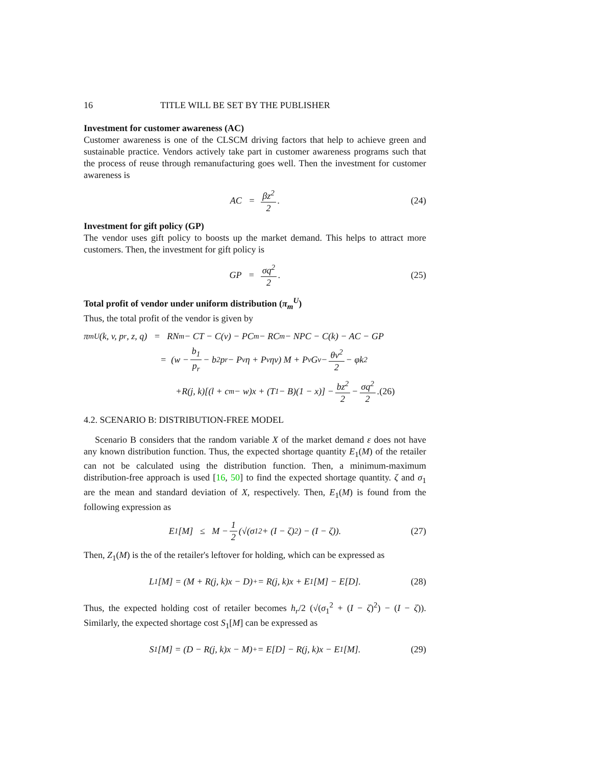16 TITLE WILL BE SET BY THE PUBLISHER
Investment for customer awareness (AC)
Customer awareness is one of the CLSCM driving factors that help to achieve green and sustainable practice. Vendors actively take part in customer awareness programs such that the process of reuse through remanufacturing goes well. Then the investment for customer awareness is
AC = βz<sup>2</sup> 2. (24)
Investment for gift policy (GP)
The vendor uses gift policy to boosts up the market demand. This helps to attract more customers. Then, the investment for gift policy is
GP = σq<sup>2</sup> 2. (25)
Total profit of vendor under uniform distribution (π<sub>m</sub><sup>U</sup>)
Thus, the total profit of the vendor is given by
π<sub>m</sub><sup>U</sup>(k, v, p<sub>r</sub>, z, q) = RN<sub>m</sub> − CT − C(v) − PC<sub>m</sub> − RC<sub>m</sub> − NPC − C(k) − AC − GP
= (w − b<sub>1</sub> p<sub>r</sub> − b<sub>2</sub>p<sub>r</sub> − P<sub>v</sub>η + P<sub>v</sub>ηv) M + P<sub>v</sub>G<sub>v</sub> − θv<sup>2</sup> 2 − φk<sup>2</sup>
+R(j, k)[(l + c<sub>m</sub> − w)x + (T<sub>1</sub> − B)(1 − x)] − bz<sup>2</sup> 2 − σq<sup>2</sup> 2. (26)
4.2. SCENARIO B: DISTRIBUTION-FREE MODEL
Scenario B considers that the random variable X of the market demand ε does not have any known distribution function. Thus, the expected shortage quantity E<sub>1</sub>(M) of the retailer can not be calculated using the distribution function. Then, a minimum-maximum distribution-free approach is used [16, 50] to find the expected shortage quantity. ζ and σ<sub>1</sub> are the mean and standard deviation of X, respectively. Then, E<sub>1</sub>(M) is found from the following expression as
E<sub>1</sub>[M] ≤ M − 1 2 (√(σ<sub>1</sub><sup>2</sup> + (I − ζ)<sup>2</sup>) − (I − ζ)). (27)
Then, Z<sub>1</sub>(M) is the of the retailer's leftover for holding, which can be expressed as
L<sub>1</sub>[M] = (M + R(j, k)x − D)<sup>+</sup> = R(j, k)x + E<sub>1</sub>[M] − E[D]. (28)
Thus, the expected holding cost of retailer becomes h<sub>r</sub>/2 (√(σ<sub>1</sub><sup>2</sup> + (I − ζ)<sup>2</sup>) − (I − ζ)). Similarly, the expected shortage cost S<sub>1</sub>[M] can be expressed as
S<sub>1</sub>[M] = (D − R(j, k)x − M)<sup>+</sup> = E[D] − R(j, k)x − E<sub>1</sub>[M]. (29)